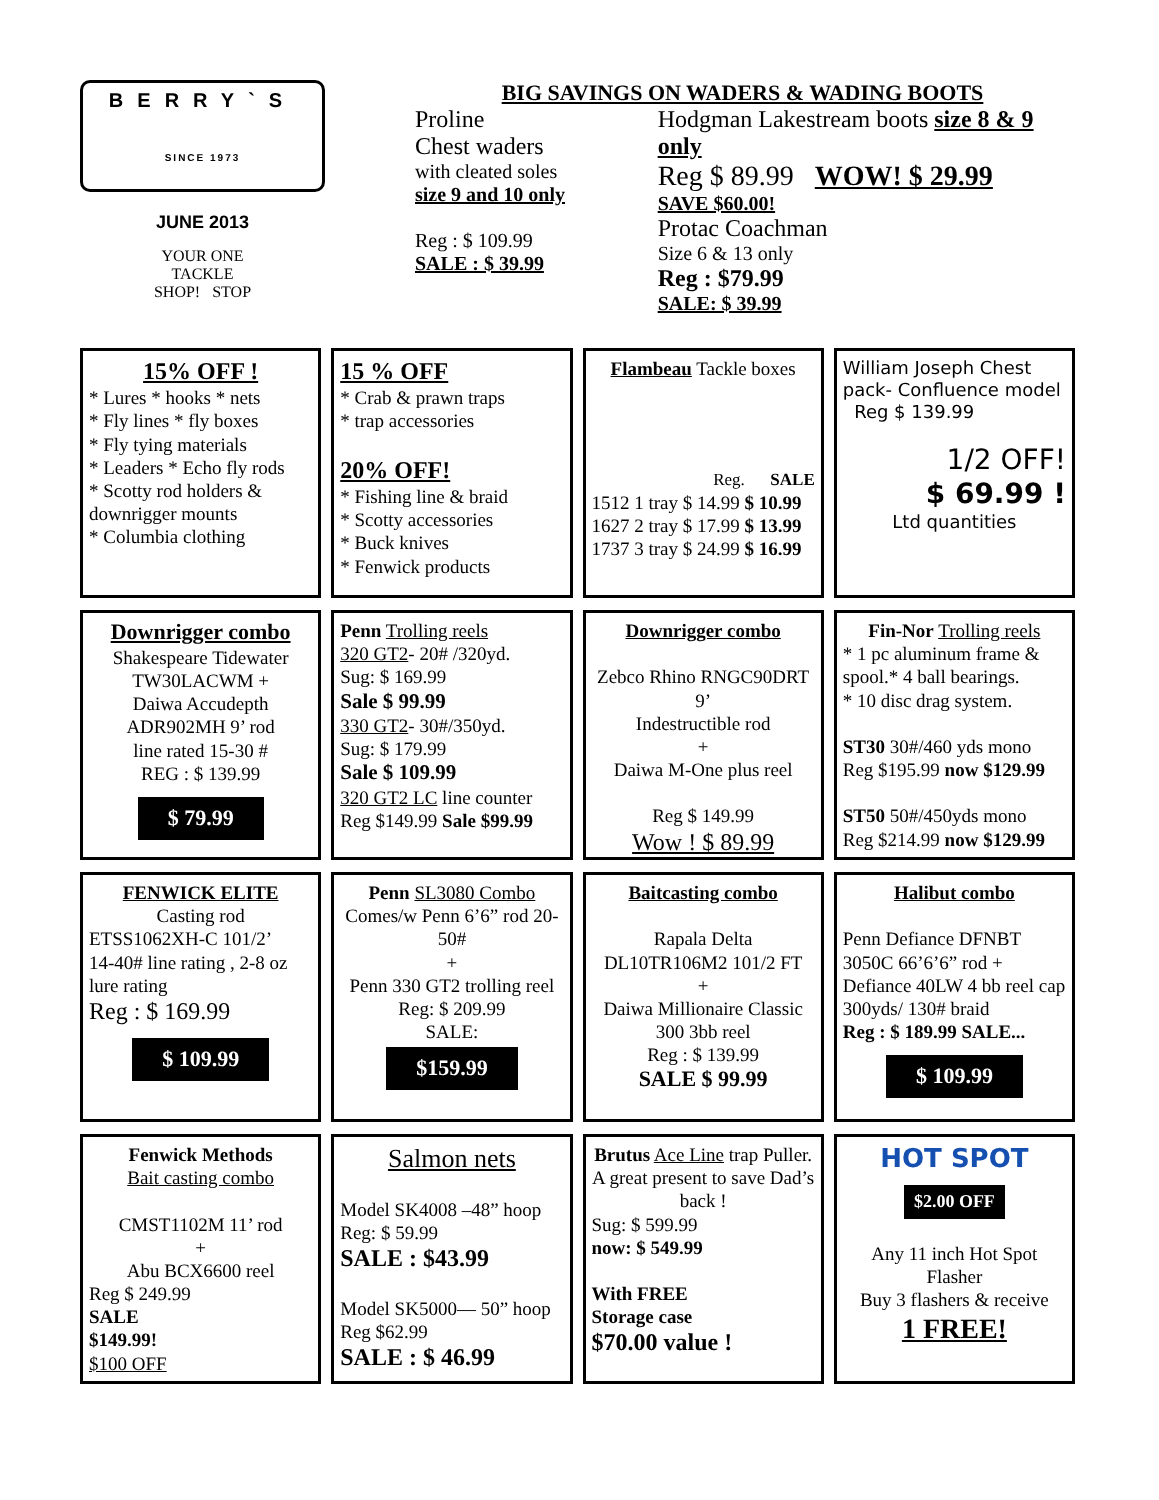BERRY`S
SINCE 1973
JUNE 2013
YOUR ONE
TACKLE
SHOP! STOP
BIG SAVINGS ON WADERS & WADING BOOTS
Proline
Chest waders
with cleated soles
size 9 and 10 only
Reg : $ 109.99
SALE : $ 39.99
Hodgman Lakestream boots size 8 & 9 only
Reg $ 89.99 WOW! $ 29.99
SAVE $60.00!
Protac Coachman
Size 6 & 13 only
Reg : $79.99
SALE: $ 39.99
15% OFF !
* Lures * hooks * nets
* Fly lines * fly boxes
* Fly tying materials
* Leaders * Echo fly rods
* Scotty rod holders & downrigger mounts
* Columbia clothing
15 % OFF
* Crab & prawn traps
* trap accessories
20% OFF!
* Fishing line & braid
* Scotty accessories
* Buck knives
* Fenwick products
Flambeau Tackle boxes
Reg. SALE
1512 1 tray $ 14.99 $ 10.99
1627 2 tray $ 17.99 $ 13.99
1737 3 tray $ 24.99 $ 16.99
William Joseph Chest pack- Confluence model
Reg $ 139.99
1/2 OFF!
$ 69.99 !
Ltd quantities
Downrigger combo
Shakespeare Tidewater TW30LACWM +
Daiwa Accudepth ADR902MH 9’ rod
line rated 15-30 #
REG : $ 139.99
$ 79.99
Penn Trolling reels
320 GT2- 20# /320yd.
Sug: $ 169.99
Sale $ 99.99
330 GT2- 30#/350yd.
Sug: $ 179.99
Sale $ 109.99
320 GT2 LC line counter
Reg $149.99 Sale $99.99
Downrigger combo
Zebco Rhino RNGC90DRT 9’
Indestructible rod
+
Daiwa M-One plus reel
Reg $ 149.99
Wow ! $ 89.99
Fin-Nor Trolling reels
* 1 pc aluminum frame & spool.* 4 ball bearings.
* 10 disc drag system.
ST30 30#/460 yds mono
Reg $195.99 now $129.99
ST50 50#/450yds mono
Reg $214.99 now $129.99
FENWICK ELITE
Casting rod
ETSS1062XH-C 101/2’
14-40# line rating , 2-8 oz lure rating
Reg : $ 169.99
$ 109.99
Penn SL3080 Combo
Comes/w Penn 6’6” rod 20-50#
+
Penn 330 GT2 trolling reel
Reg: $ 209.99
SALE:
$159.99
Baitcasting combo
Rapala Delta DL10TR106M2 101/2 FT
+
Daiwa Millionaire Classic 300 3bb reel
Reg : $ 139.99
SALE $ 99.99
Halibut combo
Penn Defiance DFNBT 3050C 66’6’6” rod +
Defiance 40LW 4 bb reel cap 300yds/ 130# braid
Reg : $ 189.99 SALE...
$ 109.99
Fenwick Methods
Bait casting combo
CMST1102M 11’ rod
+
Abu BCX6600 reel
Reg $ 249.99
SALE
$149.99!
$100 OFF
Salmon nets
Model SK4008 –48” hoop Reg: $ 59.99
SALE : $43.99
Model SK5000— 50” hoop Reg $62.99
SALE : $ 46.99
Brutus Ace Line trap Puller. A great present to save Dad’s back !
Sug: $ 599.99
now: $ 549.99
With FREE
Storage case
$70.00 value !
HOT SPOT
$2.00 OFF
Any 11 inch Hot Spot Flasher
Buy 3 flashers & receive
1 FREE!